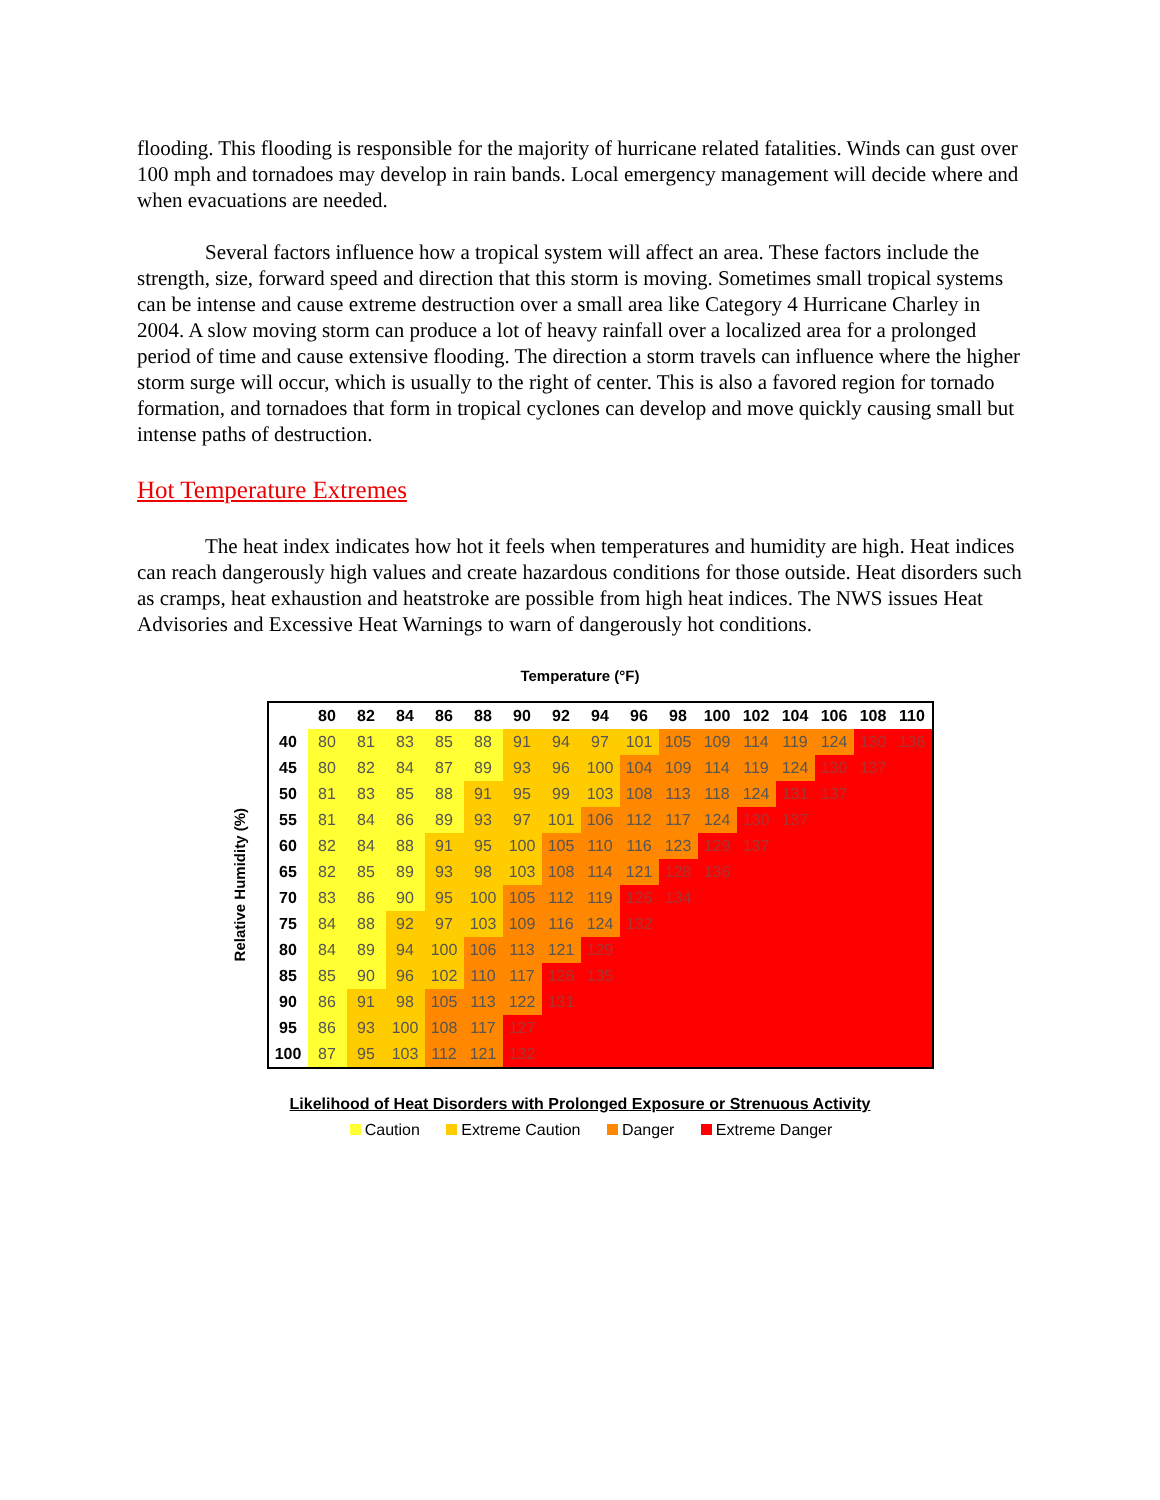flooding. This flooding is responsible for the majority of hurricane related fatalities. Winds can gust over 100 mph and tornadoes may develop in rain bands. Local emergency management will decide where and when evacuations are needed.
Several factors influence how a tropical system will affect an area. These factors include the strength, size, forward speed and direction that this storm is moving. Sometimes small tropical systems can be intense and cause extreme destruction over a small area like Category 4 Hurricane Charley in 2004. A slow moving storm can produce a lot of heavy rainfall over a localized area for a prolonged period of time and cause extensive flooding. The direction a storm travels can influence where the higher storm surge will occur, which is usually to the right of center. This is also a favored region for tornado formation, and tornadoes that form in tropical cyclones can develop and move quickly causing small but intense paths of destruction.
Hot Temperature Extremes
The heat index indicates how hot it feels when temperatures and humidity are high. Heat indices can reach dangerously high values and create hazardous conditions for those outside. Heat disorders such as cramps, heat exhaustion and heatstroke are possible from high heat indices. The NWS issues Heat Advisories and Excessive Heat Warnings to warn of dangerously hot conditions.
Temperature (°F)
Relative Humidity (%)
| | 80 | 82 | 84 | 86 | 88 | 90 | 92 | 94 | 96 | 98 | 100 | 102 | 104 | 106 | 108 | 110 |
| --- | --- | --- | --- | --- | --- | --- | --- | --- | --- | --- | --- | --- | --- | --- | --- | --- |
| 40 | 80 | 81 | 83 | 85 | 88 | 91 | 94 | 97 | 101 | 105 | 109 | 114 | 119 | 124 | 130 | 136 |
| 45 | 80 | 82 | 84 | 87 | 89 | 93 | 96 | 100 | 104 | 109 | 114 | 119 | 124 | 130 | 137 | |
| 50 | 81 | 83 | 85 | 88 | 91 | 95 | 99 | 103 | 108 | 113 | 118 | 124 | 131 | 137 | | |
| 55 | 81 | 84 | 86 | 89 | 93 | 97 | 101 | 106 | 112 | 117 | 124 | 130 | 137 | | | |
| 60 | 82 | 84 | 88 | 91 | 95 | 100 | 105 | 110 | 116 | 123 | 129 | 137 | | | | |
| 65 | 82 | 85 | 89 | 93 | 98 | 103 | 108 | 114 | 121 | 128 | 136 | | | | | |
| 70 | 83 | 86 | 90 | 95 | 100 | 105 | 112 | 119 | 126 | 134 | | | | | | |
| 75 | 84 | 88 | 92 | 97 | 103 | 109 | 116 | 124 | 132 | | | | | | | |
| 80 | 84 | 89 | 94 | 100 | 106 | 113 | 121 | 129 | | | | | | | | |
| 85 | 85 | 90 | 96 | 102 | 110 | 117 | 126 | 135 | | | | | | | | |
| 90 | 86 | 91 | 98 | 105 | 113 | 122 | 131 | | | | | | | | | |
| 95 | 86 | 93 | 100 | 108 | 117 | 127 | | | | | | | | | | |
| 100 | 87 | 95 | 103 | 112 | 121 | 132 | | | | | | | | | | |
Likelihood of Heat Disorders with Prolonged Exposure or Strenuous Activity
Caution Extreme Caution Danger Extreme Danger